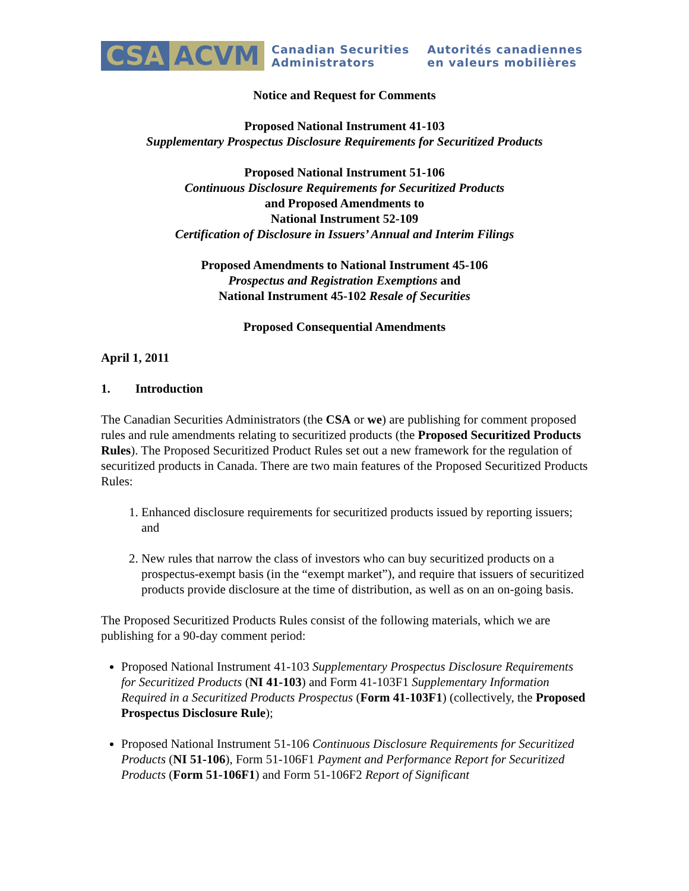CSA ACVM Canadian Securities
Administrators Autorités canadiennes
en valeurs mobilières
Notice and Request for Comments
Proposed National Instrument 41-103
Supplementary Prospectus Disclosure Requirements for Securitized Products
Proposed National Instrument 51-106
Continuous Disclosure Requirements for Securitized Products
and Proposed Amendments to
National Instrument 52-109
Certification of Disclosure in Issuers’ Annual and Interim Filings
Proposed Amendments to National Instrument 45-106
Prospectus and Registration Exemptions and
National Instrument 45-102 Resale of Securities
Proposed Consequential Amendments
April 1, 2011
1. Introduction
The Canadian Securities Administrators (the CSA or we) are publishing for comment proposed rules and rule amendments relating to securitized products (the Proposed Securitized Products Rules). The Proposed Securitized Product Rules set out a new framework for the regulation of securitized products in Canada. There are two main features of the Proposed Securitized Products Rules:
1. Enhanced disclosure requirements for securitized products issued by reporting issuers; and
2. New rules that narrow the class of investors who can buy securitized products on a prospectus-exempt basis (in the “exempt market”), and require that issuers of securitized products provide disclosure at the time of distribution, as well as on an on-going basis.
The Proposed Securitized Products Rules consist of the following materials, which we are publishing for a 90-day comment period:
Proposed National Instrument 41-103 Supplementary Prospectus Disclosure Requirements for Securitized Products (NI 41-103) and Form 41-103F1 Supplementary Information Required in a Securitized Products Prospectus (Form 41-103F1) (collectively, the Proposed Prospectus Disclosure Rule);
Proposed National Instrument 51-106 Continuous Disclosure Requirements for Securitized Products (NI 51-106), Form 51-106F1 Payment and Performance Report for Securitized Products (Form 51-106F1) and Form 51-106F2 Report of Significant